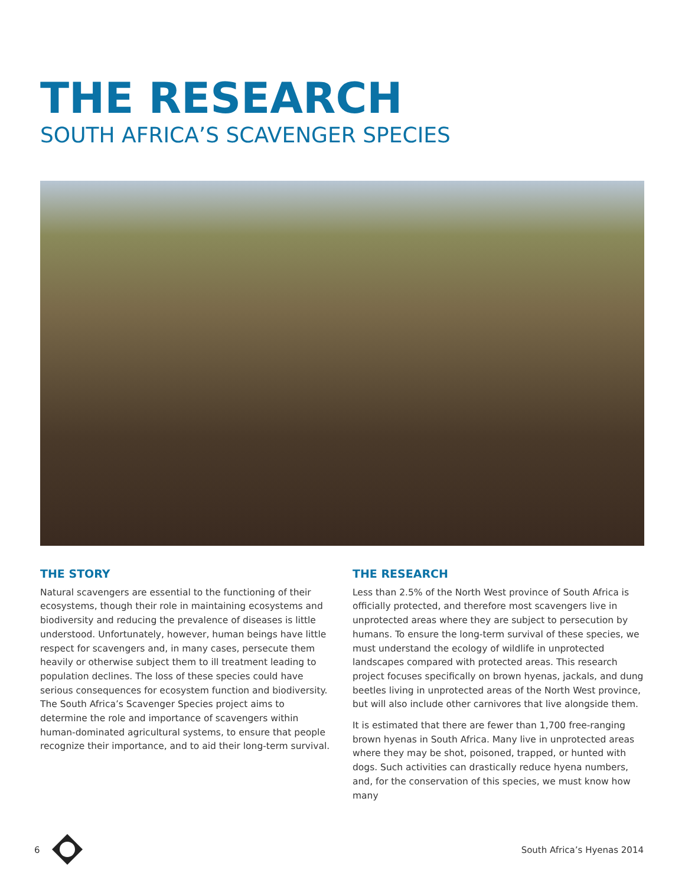THE RESEARCH
SOUTH AFRICA’S SCAVENGER SPECIES
THE STORY
Natural scavengers are essential to the functioning of their ecosystems, though their role in maintaining ecosystems and biodiversity and reducing the prevalence of diseases is little understood. Unfortunately, however, human beings have little respect for scavengers and, in many cases, persecute them heavily or otherwise subject them to ill treatment leading to population declines. The loss of these species could have serious consequences for ecosystem function and biodiversity. The South Africa’s Scavenger Species project aims to determine the role and importance of scavengers within human-dominated agricultural systems, to ensure that people recognize their importance, and to aid their long-term survival.
THE RESEARCH
Less than 2.5% of the North West province of South Africa is officially protected, and therefore most scavengers live in unprotected areas where they are subject to persecution by humans. To ensure the long-term survival of these species, we must understand the ecology of wildlife in unprotected landscapes compared with protected areas. This research project focuses specifically on brown hyenas, jackals, and dung beetles living in unprotected areas of the North West province, but will also include other carnivores that live alongside them.
It is estimated that there are fewer than 1,700 free-ranging brown hyenas in South Africa. Many live in unprotected areas where they may be shot, poisoned, trapped, or hunted with dogs. Such activities can drastically reduce hyena numbers, and, for the conservation of this species, we must know how many
6 South Africa’s Hyenas 2014